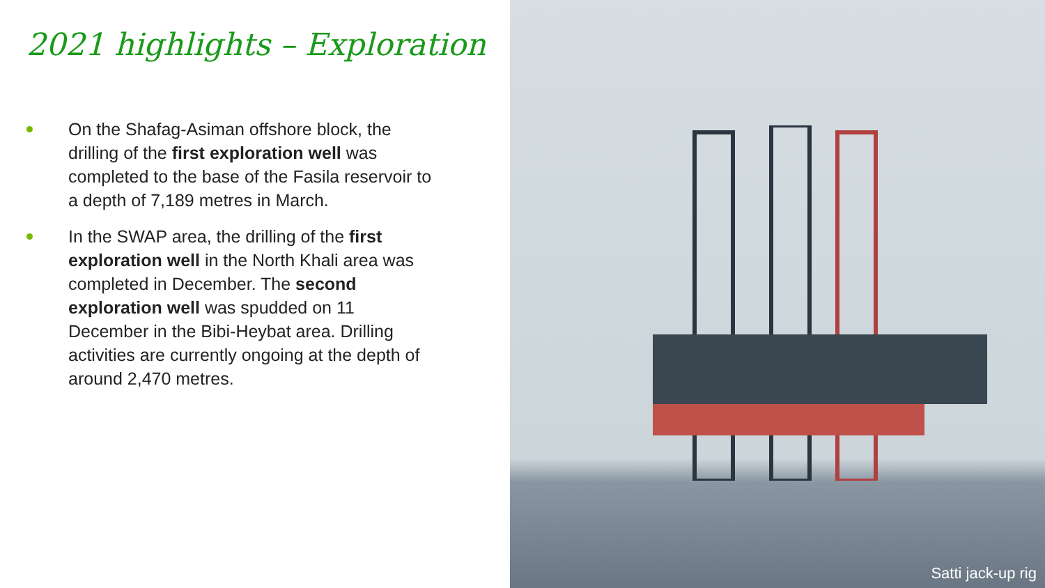2021 highlights – Exploration
On the Shafag-Asiman offshore block, the drilling of the first exploration well was completed to the base of the Fasila reservoir to a depth of 7,189 metres in March.
In the SWAP area, the drilling of the first exploration well in the North Khali area was completed in December. The second exploration well was spudded on 11 December in the Bibi-Heybat area. Drilling activities are currently ongoing at the depth of around 2,470 metres.
Satti jack-up rig